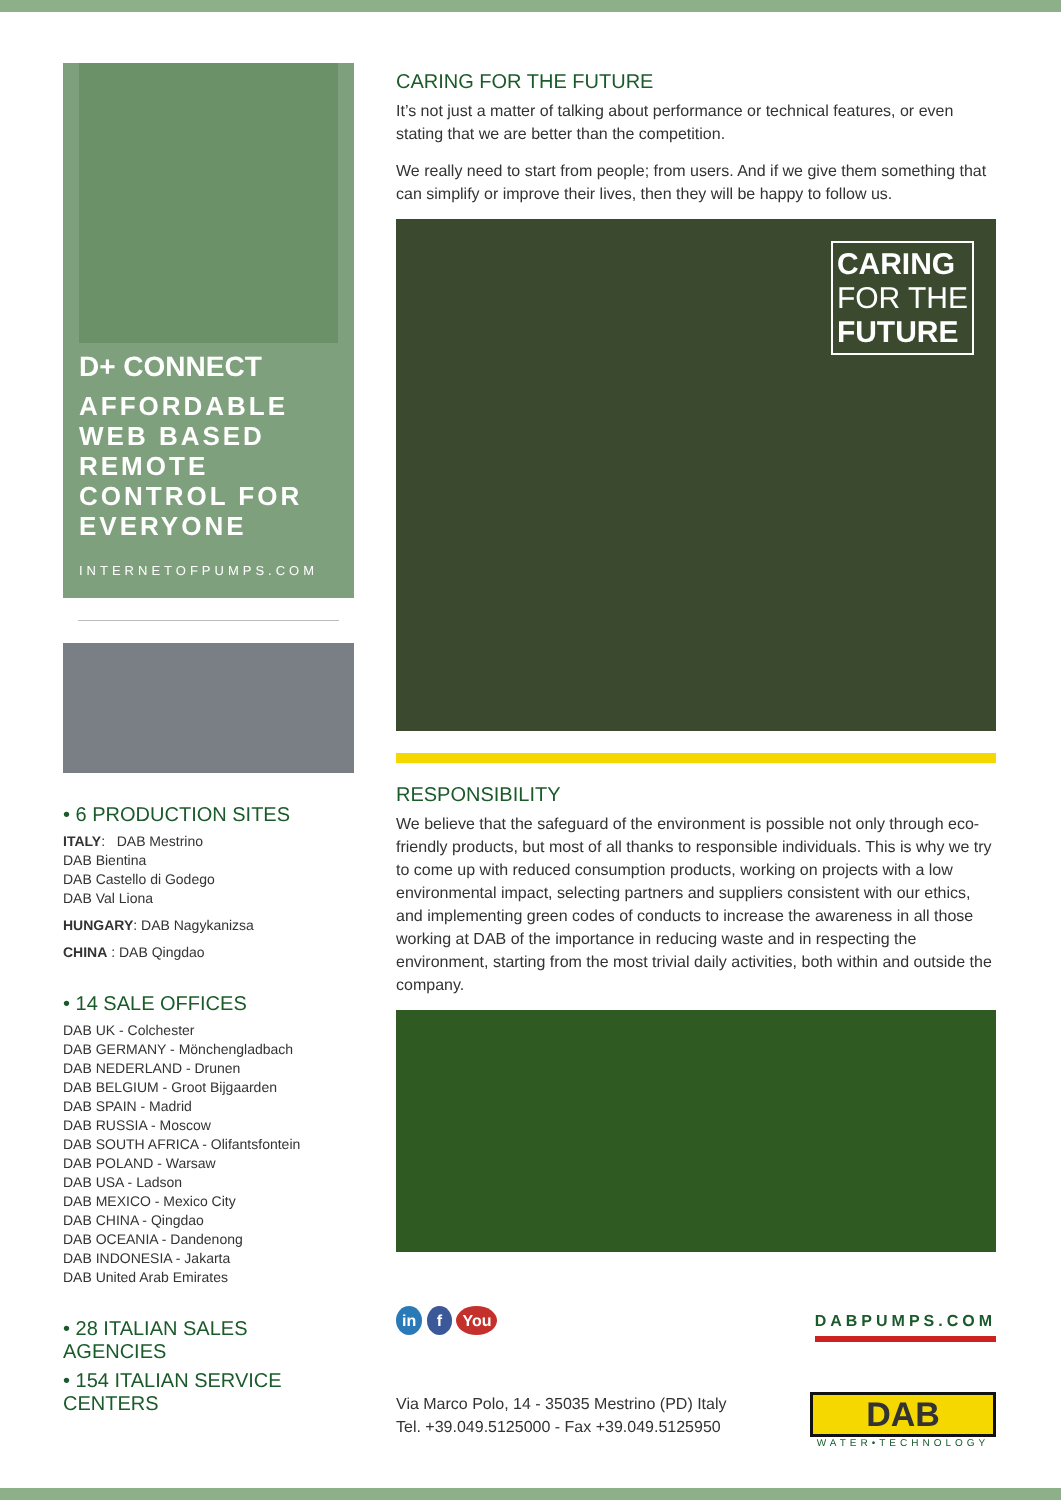D+ CONNECT
AFFORDABLE WEB BASED REMOTE CONTROL FOR EVERYONE
INTERNETOFPUMPS.COM
• 6 PRODUCTION SITES
ITALY: DAB Mestrino
DAB Bientina
DAB Castello di Godego
DAB Val Liona
HUNGARY: DAB Nagykanizsa
CHINA : DAB Qingdao
• 14 SALE OFFICES
DAB UK - Colchester
DAB GERMANY - Mönchengladbach
DAB NEDERLAND - Drunen
DAB BELGIUM - Groot Bijgaarden
DAB SPAIN - Madrid
DAB RUSSIA - Moscow
DAB SOUTH AFRICA - Olifantsfontein
DAB POLAND - Warsaw
DAB USA - Ladson
DAB MEXICO - Mexico City
DAB CHINA - Qingdao
DAB OCEANIA - Dandenong
DAB INDONESIA - Jakarta
DAB United Arab Emirates
• 28 ITALIAN SALES AGENCIES
• 154 ITALIAN SERVICE CENTERS
CARING FOR THE FUTURE
It’s not just a matter of talking about performance or technical features, or even stating that we are better than the competition.
We really need to start from people; from users. And if we give them something that can simplify or improve their lives, then they will be happy to follow us.
CARING
FOR THE
FUTURE
RESPONSIBILITY
We believe that the safeguard of the environment is possible not only through eco-friendly products, but most of all thanks to responsible individuals. This is why we try to come up with reduced consumption products, working on projects with a low environmental impact, selecting partners and suppliers consistent with our ethics, and implementing green codes of conducts to increase the awareness in all those working at DAB of the importance in reducing waste and in respecting the environment, starting from the most trivial daily activities, both within and outside the company.
in f You
DABPUMPS.COM
Via Marco Polo, 14 - 35035 Mestrino (PD) Italy
Tel. +39.049.5125000 - Fax +39.049.5125950
DAB
WATER•TECHNOLOGY